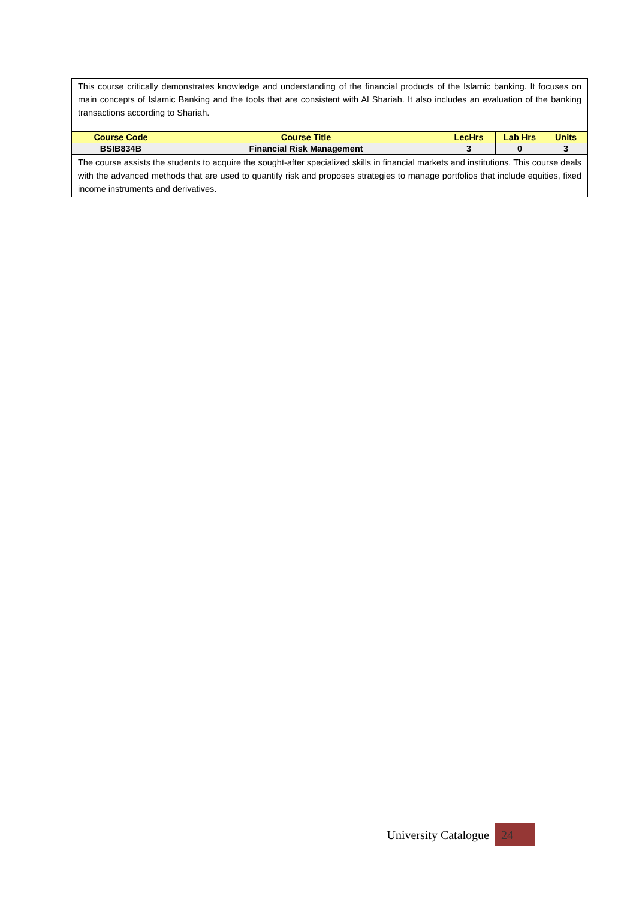| This course critically demonstrates knowledge and understanding of the financial products of the Islamic banking. It focuses on main concepts of Islamic Banking and the tools that are consistent with Al Shariah. It also includes an evaluation of the banking transactions according to Shariah. | | | | |
| Course Code | Course Title | LecHrs | Lab Hrs | Units |
| BSIB834B | Financial Risk Management | 3 | 0 | 3 |
| The course assists the students to acquire the sought-after specialized skills in financial markets and institutions. This course deals with the advanced methods that are used to quantify risk and proposes strategies to manage portfolios that include equities, fixed income instruments and derivatives. | | | | |
University Catalogue 24